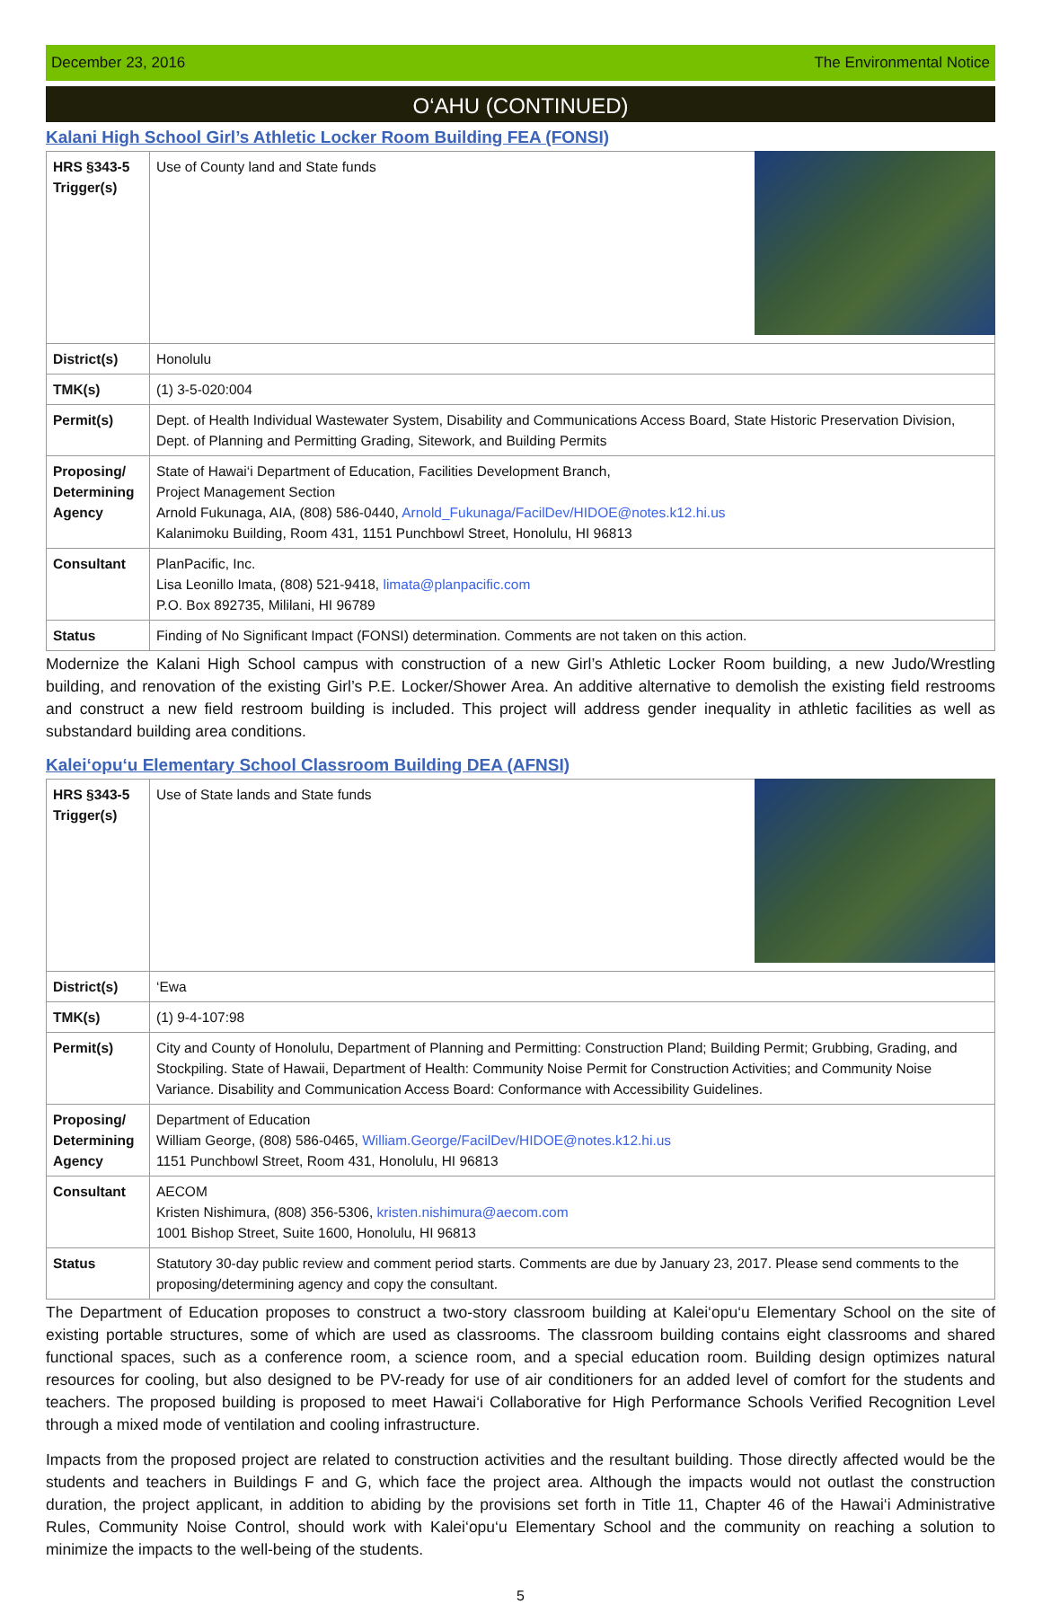December 23, 2016 The Environmental Notice
O‘AHU (CONTINUED)
Kalani High School Girl’s Athletic Locker Room Building FEA (FONSI)
| HRS §343-5 Trigger(s) | Use of County land and State funds |
| District(s) | Honolulu |
| TMK(s) | (1) 3-5-020:004 |
| Permit(s) | Dept. of Health Individual Wastewater System, Disability and Communications Access Board, State Historic Preservation Division, Dept. of Planning and Permitting Grading, Sitework, and Building Permits |
| Proposing/ Determining Agency | State of Hawai‘i Department of Education, Facilities Development Branch, Project Management Section Arnold Fukunaga, AIA, (808) 586-0440, Arnold_Fukunaga/FacilDev/HIDOE@notes.k12.hi.us Kalanimoku Building, Room 431, 1151 Punchbowl Street, Honolulu, HI 96813 |
| Consultant | PlanPacific, Inc. Lisa Leonillo Imata, (808) 521-9418, limata@planpacific.com P.O. Box 892735, Mililani, HI 96789 |
| Status | Finding of No Significant Impact (FONSI) determination. Comments are not taken on this action. |
Modernize the Kalani High School campus with construction of a new Girl’s Athletic Locker Room building, a new Judo/Wrestling building, and renovation of the existing Girl’s P.E. Locker/Shower Area. An additive alternative to demolish the existing field restrooms and construct a new field restroom building is included. This project will address gender inequality in athletic facilities as well as substandard building area conditions.
Kalei‘opu‘u Elementary School Classroom Building DEA (AFNSI)
| HRS §343-5 Trigger(s) | Use of State lands and State funds |
| District(s) | ‘Ewa |
| TMK(s) | (1) 9-4-107:98 |
| Permit(s) | City and County of Honolulu, Department of Planning and Permitting: Construction Pland; Building Permit; Grubbing, Grading, and Stockpiling. State of Hawaii, Department of Health: Community Noise Permit for Construction Activities; and Community Noise Variance. Disability and Communication Access Board: Conformance with Accessibility Guidelines. |
| Proposing/ Determining Agency | Department of Education William George, (808) 586-0465, William.George/FacilDev/HIDOE@notes.k12.hi.us 1151 Punchbowl Street, Room 431, Honolulu, HI 96813 |
| Consultant | AECOM Kristen Nishimura, (808) 356-5306, kristen.nishimura@aecom.com 1001 Bishop Street, Suite 1600, Honolulu, HI 96813 |
| Status | Statutory 30-day public review and comment period starts. Comments are due by January 23, 2017. Please send comments to the proposing/determining agency and copy the consultant. |
The Department of Education proposes to construct a two-story classroom building at Kalei‘opu‘u Elementary School on the site of existing portable structures, some of which are used as classrooms. The classroom building contains eight classrooms and shared functional spaces, such as a conference room, a science room, and a special education room. Building design optimizes natural resources for cooling, but also designed to be PV-ready for use of air conditioners for an added level of comfort for the students and teachers. The proposed building is proposed to meet Hawai‘i Collaborative for High Performance Schools Verified Recognition Level through a mixed mode of ventilation and cooling infrastructure.
Impacts from the proposed project are related to construction activities and the resultant building. Those directly affected would be the students and teachers in Buildings F and G, which face the project area. Although the impacts would not outlast the construction duration, the project applicant, in addition to abiding by the provisions set forth in Title 11, Chapter 46 of the Hawai‘i Administrative Rules, Community Noise Control, should work with Kalei‘opu‘u Elementary School and the community on reaching a solution to minimize the impacts to the well-being of the students.
5